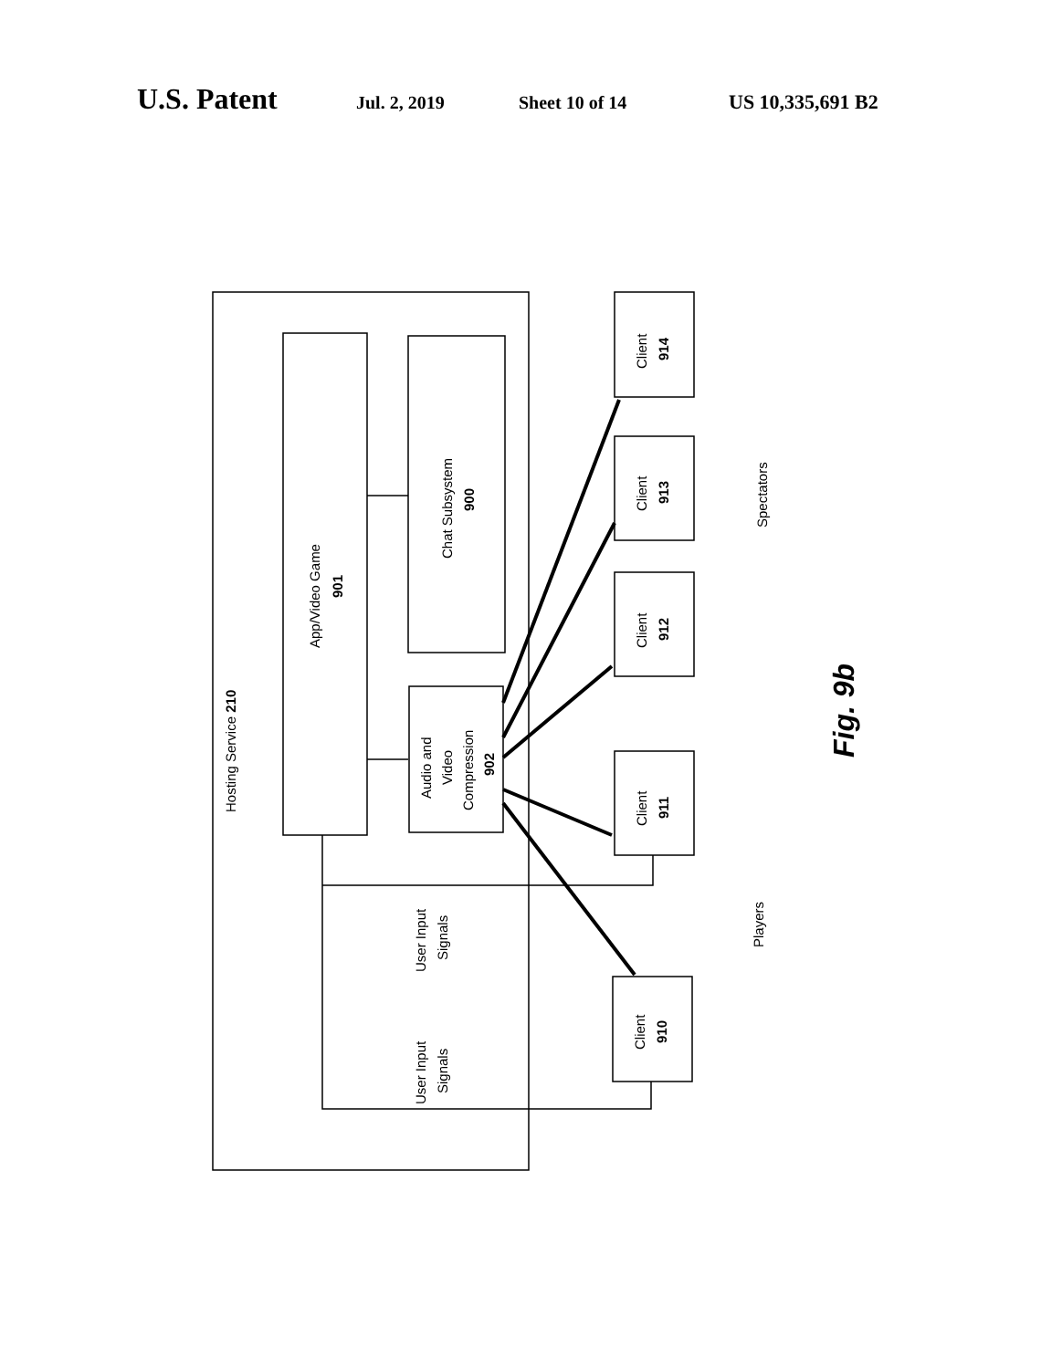U.S. Patent Jul. 2, 2019 Sheet 10 of 14 US 10,335,691 B2
Hosting Service 210
App/Video Game
901
Chat Subsystem
900
Audio and
Video
Compression
902
Client
914
Client
913
Client
912
Client
911
Client
910
Spectators
Players
User Input
Signals
User Input
Signals
Fig. 9b